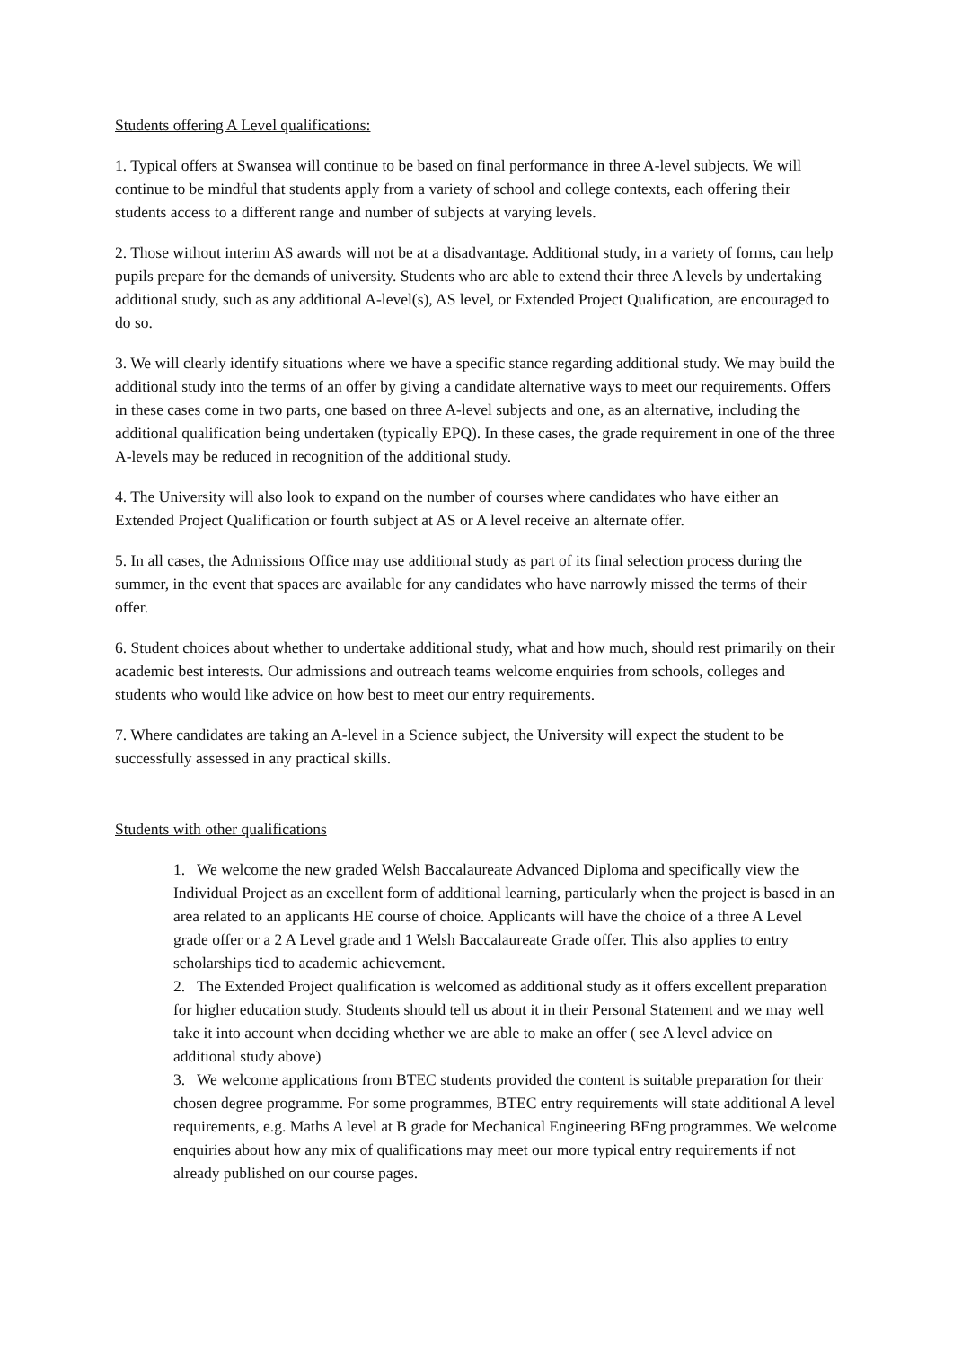Students offering A Level qualifications:
1. Typical offers at Swansea will continue to be based on final performance in three A-level subjects. We will continue to be mindful that students apply from a variety of school and college contexts, each offering their students access to a different range and number of subjects at varying levels.
2. Those without interim AS awards will not be at a disadvantage. Additional study, in a variety of forms, can help pupils prepare for the demands of university. Students who are able to extend their three A levels by undertaking additional study, such as any additional A-level(s), AS level, or Extended Project Qualification, are encouraged to do so.
3. We will clearly identify situations where we have a specific stance regarding additional study. We may build the additional study into the terms of an offer by giving a candidate alternative ways to meet our requirements. Offers in these cases come in two parts, one based on three A-level subjects and one, as an alternative, including the additional qualification being undertaken (typically EPQ). In these cases, the grade requirement in one of the three A-levels may be reduced in recognition of the additional study.
4. The University will also look to expand on the number of courses where candidates who have either an Extended Project Qualification or fourth subject at AS or A level receive an alternate offer.
5. In all cases, the Admissions Office may use additional study as part of its final selection process during the summer, in the event that spaces are available for any candidates who have narrowly missed the terms of their offer.
6. Student choices about whether to undertake additional study, what and how much, should rest primarily on their academic best interests. Our admissions and outreach teams welcome enquiries from schools, colleges and students who would like advice on how best to meet our entry requirements.
7. Where candidates are taking an A-level in a Science subject, the University will expect the student to be successfully assessed in any practical skills.
Students with other qualifications
1. We welcome the new graded Welsh Baccalaureate Advanced Diploma and specifically view the Individual Project as an excellent form of additional learning, particularly when the project is based in an area related to an applicants HE course of choice. Applicants will have the choice of a three A Level grade offer or a 2 A Level grade and 1 Welsh Baccalaureate Grade offer. This also applies to entry scholarships tied to academic achievement.
2. The Extended Project qualification is welcomed as additional study as it offers excellent preparation for higher education study. Students should tell us about it in their Personal Statement and we may well take it into account when deciding whether we are able to make an offer ( see A level advice on additional study above)
3. We welcome applications from BTEC students provided the content is suitable preparation for their chosen degree programme. For some programmes, BTEC entry requirements will state additional A level requirements, e.g. Maths A level at B grade for Mechanical Engineering BEng programmes. We welcome enquiries about how any mix of qualifications may meet our more typical entry requirements if not already published on our course pages.